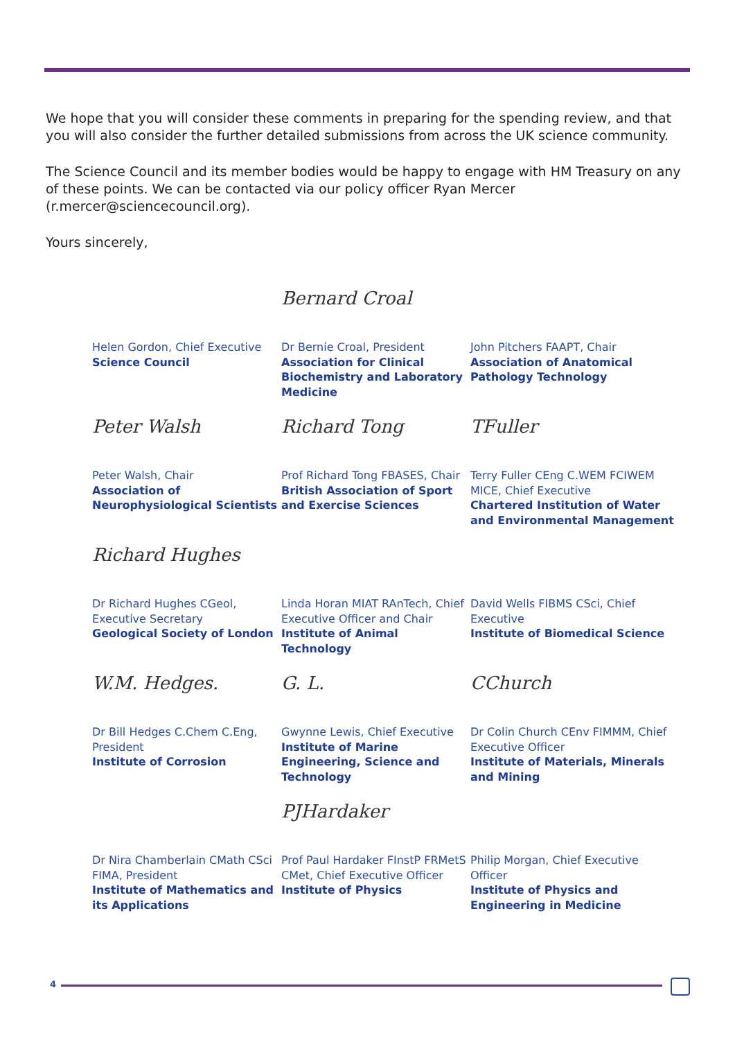We hope that you will consider these comments in preparing for the spending review, and that you will also consider the further detailed submissions from across the UK science community.
The Science Council and its member bodies would be happy to engage with HM Treasury on any of these points. We can be contacted via our policy officer Ryan Mercer (r.mercer@sciencecouncil.org).
Yours sincerely,
Helen Gordon, Chief Executive
Science Council
Bernard Croal
Dr Bernie Croal, President
Association for Clinical Biochemistry and Laboratory Medicine
John Pitchers FAAPT, Chair
Association of Anatomical Pathology Technology
Peter Walsh
Peter Walsh, Chair
Association of Neurophysiological Scientists
Richard Tong
Prof Richard Tong FBASES, Chair
British Association of Sport and Exercise Sciences
TFuller
Terry Fuller CEng C.WEM FCIWEM MICE, Chief Executive
Chartered Institution of Water and Environmental Management
Richard Hughes
Dr Richard Hughes CGeol, Executive Secretary
Geological Society of London
Linda Horan MIAT RAnTech, Chief Executive Officer and Chair
Institute of Animal Technology
David Wells FIBMS CSci, Chief Executive
Institute of Biomedical Science
W.M. Hedges.
Dr Bill Hedges C.Chem C.Eng, President
Institute of Corrosion
G. L.
Gwynne Lewis, Chief Executive
Institute of Marine Engineering, Science and Technology
CChurch
Dr Colin Church CEnv FIMMM, Chief Executive Officer
Institute of Materials, Minerals and Mining
Dr Nira Chamberlain CMath CSci FIMA, President
Institute of Mathematics and its Applications
PJHardaker
Prof Paul Hardaker FInstP FRMetS CMet, Chief Executive Officer
Institute of Physics
Philip Morgan, Chief Executive Officer
Institute of Physics and Engineering in Medicine
4